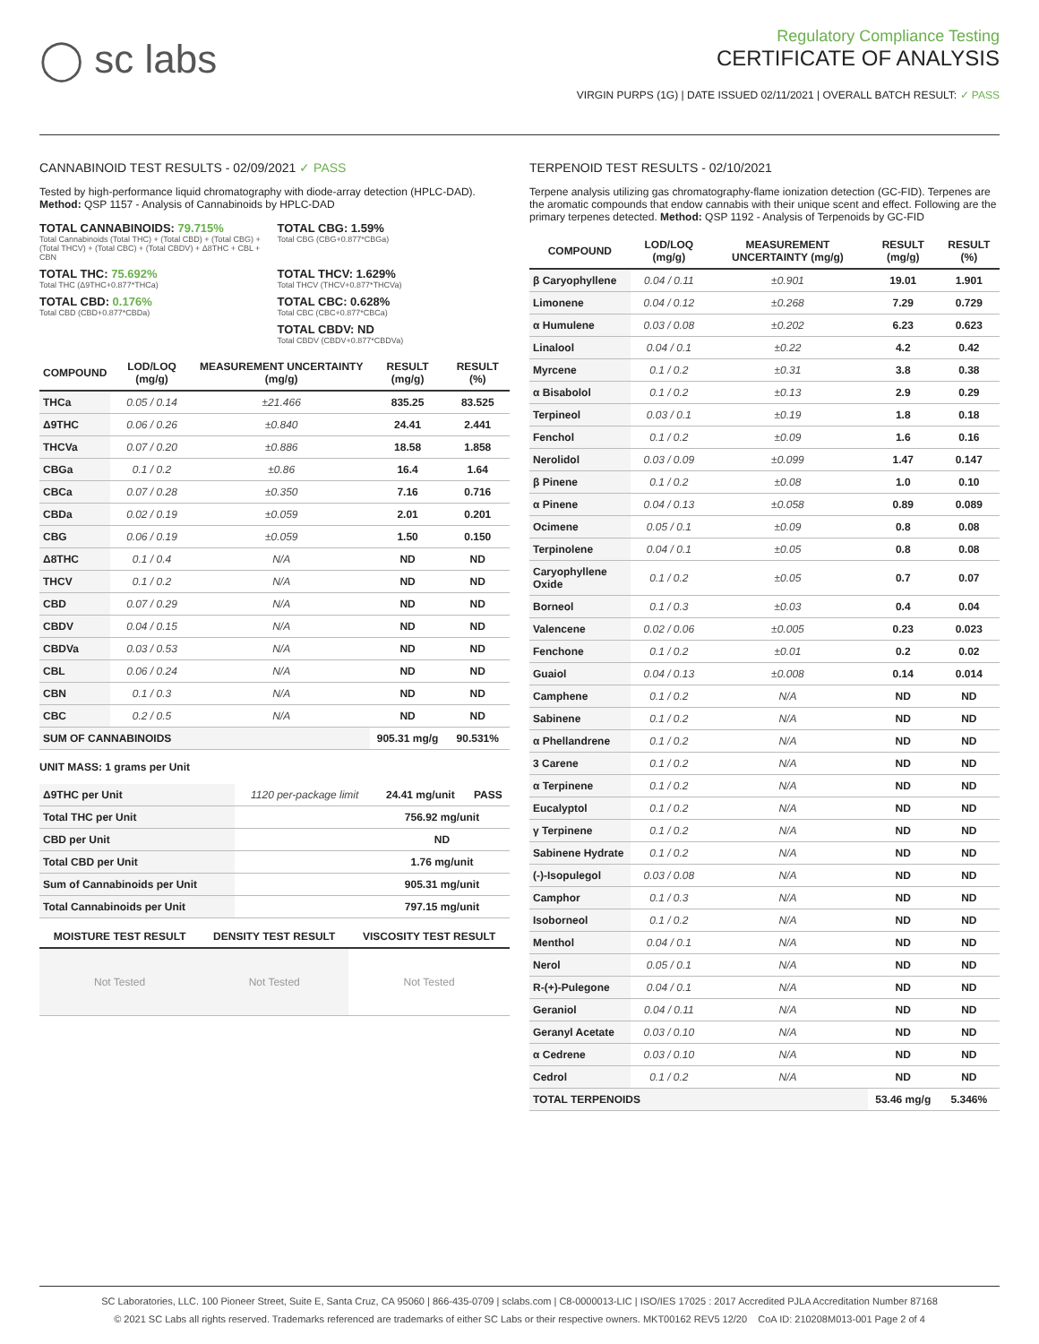◯ sc labs
Regulatory Compliance Testing
CERTIFICATE OF ANALYSIS
VIRGIN PURPS (1G) | DATE ISSUED 02/11/2021 | OVERALL BATCH RESULT: ✓ PASS
CANNABINOID TEST RESULTS - 02/09/2021 ✓ PASS
Tested by high-performance liquid chromatography with diode-array detection (HPLC-DAD). Method: QSP 1157 - Analysis of Cannabinoids by HPLC-DAD
TOTAL CANNABINOIDS: 79.715%
Total Cannabinoids (Total THC) + (Total CBD) + (Total CBG) + (Total THCV) + (Total CBC) + (Total CBDV) + Δ8THC + CBL + CBN
TOTAL CBG: 1.59%
Total CBG (CBG+0.877*CBGa)
TOTAL THC: 75.692%
Total THC (Δ9THC+0.877*THCa)
TOTAL THCV: 1.629%
Total THCV (THCV+0.877*THCVa)
TOTAL CBD: 0.176%
Total CBD (CBD+0.877*CBDa)
TOTAL CBC: 0.628%
Total CBC (CBC+0.877*CBCa)
TOTAL CBDV: ND
Total CBDV (CBDV+0.877*CBDVa)
| COMPOUND | LOD/LOQ (mg/g) | MEASUREMENT UNCERTAINTY (mg/g) | RESULT (mg/g) | RESULT (%) |
| --- | --- | --- | --- | --- |
| THCa | 0.05 / 0.14 | ±21.466 | 835.25 | 83.525 |
| Δ9THC | 0.06 / 0.26 | ±0.840 | 24.41 | 2.441 |
| THCVa | 0.07 / 0.20 | ±0.886 | 18.58 | 1.858 |
| CBGa | 0.1 / 0.2 | ±0.86 | 16.4 | 1.64 |
| CBCa | 0.07 / 0.28 | ±0.350 | 7.16 | 0.716 |
| CBDa | 0.02 / 0.19 | ±0.059 | 2.01 | 0.201 |
| CBG | 0.06 / 0.19 | ±0.059 | 1.50 | 0.150 |
| Δ8THC | 0.1 / 0.4 | N/A | ND | ND |
| THCV | 0.1 / 0.2 | N/A | ND | ND |
| CBD | 0.07 / 0.29 | N/A | ND | ND |
| CBDV | 0.04 / 0.15 | N/A | ND | ND |
| CBDVa | 0.03 / 0.53 | N/A | ND | ND |
| CBL | 0.06 / 0.24 | N/A | ND | ND |
| CBN | 0.1 / 0.3 | N/A | ND | ND |
| CBC | 0.2 / 0.5 | N/A | ND | ND |
| SUM OF CANNABINOIDS | | | 905.31 mg/g | 90.531% |
UNIT MASS: 1 grams per Unit
| Δ9THC per Unit | 1120 per-package limit | 24.41 mg/unit | PASS |
| Total THC per Unit | | 756.92 mg/unit | |
| CBD per Unit | | ND | |
| Total CBD per Unit | | 1.76 mg/unit | |
| Sum of Cannabinoids per Unit | | 905.31 mg/unit | |
| Total Cannabinoids per Unit | | 797.15 mg/unit | |
| MOISTURE TEST RESULT | DENSITY TEST RESULT | VISCOSITY TEST RESULT |
| --- | --- | --- |
| Not Tested | Not Tested | Not Tested |
TERPENOID TEST RESULTS - 02/10/2021
Terpene analysis utilizing gas chromatography-flame ionization detection (GC-FID). Terpenes are the aromatic compounds that endow cannabis with their unique scent and effect. Following are the primary terpenes detected. Method: QSP 1192 - Analysis of Terpenoids by GC-FID
| COMPOUND | LOD/LOQ (mg/g) | MEASUREMENT UNCERTAINTY (mg/g) | RESULT (mg/g) | RESULT (%) |
| --- | --- | --- | --- | --- |
| β Caryophyllene | 0.04 / 0.11 | ±0.901 | 19.01 | 1.901 |
| Limonene | 0.04 / 0.12 | ±0.268 | 7.29 | 0.729 |
| α Humulene | 0.03 / 0.08 | ±0.202 | 6.23 | 0.623 |
| Linalool | 0.04 / 0.1 | ±0.22 | 4.2 | 0.42 |
| Myrcene | 0.1 / 0.2 | ±0.31 | 3.8 | 0.38 |
| α Bisabolol | 0.1 / 0.2 | ±0.13 | 2.9 | 0.29 |
| Terpineol | 0.03 / 0.1 | ±0.19 | 1.8 | 0.18 |
| Fenchol | 0.1 / 0.2 | ±0.09 | 1.6 | 0.16 |
| Nerolidol | 0.03 / 0.09 | ±0.099 | 1.47 | 0.147 |
| β Pinene | 0.1 / 0.2 | ±0.08 | 1.0 | 0.10 |
| α Pinene | 0.04 / 0.13 | ±0.058 | 0.89 | 0.089 |
| Ocimene | 0.05 / 0.1 | ±0.09 | 0.8 | 0.08 |
| Terpinolene | 0.04 / 0.1 | ±0.05 | 0.8 | 0.08 |
| Caryophyllene Oxide | 0.1 / 0.2 | ±0.05 | 0.7 | 0.07 |
| Borneol | 0.1 / 0.3 | ±0.03 | 0.4 | 0.04 |
| Valencene | 0.02 / 0.06 | ±0.005 | 0.23 | 0.023 |
| Fenchone | 0.1 / 0.2 | ±0.01 | 0.2 | 0.02 |
| Guaiol | 0.04 / 0.13 | ±0.008 | 0.14 | 0.014 |
| Camphene | 0.1 / 0.2 | N/A | ND | ND |
| Sabinene | 0.1 / 0.2 | N/A | ND | ND |
| α Phellandrene | 0.1 / 0.2 | N/A | ND | ND |
| 3 Carene | 0.1 / 0.2 | N/A | ND | ND |
| α Terpinene | 0.1 / 0.2 | N/A | ND | ND |
| Eucalyptol | 0.1 / 0.2 | N/A | ND | ND |
| γ Terpinene | 0.1 / 0.2 | N/A | ND | ND |
| Sabinene Hydrate | 0.1 / 0.2 | N/A | ND | ND |
| (-)-Isopulegol | 0.03 / 0.08 | N/A | ND | ND |
| Camphor | 0.1 / 0.3 | N/A | ND | ND |
| Isoborneol | 0.1 / 0.2 | N/A | ND | ND |
| Menthol | 0.04 / 0.1 | N/A | ND | ND |
| Nerol | 0.05 / 0.1 | N/A | ND | ND |
| R-(+)-Pulegone | 0.04 / 0.1 | N/A | ND | ND |
| Geraniol | 0.04 / 0.11 | N/A | ND | ND |
| Geranyl Acetate | 0.03 / 0.10 | N/A | ND | ND |
| α Cedrene | 0.03 / 0.10 | N/A | ND | ND |
| Cedrol | 0.1 / 0.2 | N/A | ND | ND |
| TOTAL TERPENOIDS | | | 53.46 mg/g | 5.346% |
SC Laboratories, LLC. 100 Pioneer Street, Suite E, Santa Cruz, CA 95060 | 866-435-0709 | sclabs.com | C8-0000013-LIC | ISO/IES 17025 : 2017 Accredited PJLA Accreditation Number 87168
© 2021 SC Labs all rights reserved. Trademarks referenced are trademarks of either SC Labs or their respective owners. MKT00162 REV5 12/20 CoA ID: 210208M013-001 Page 2 of 4